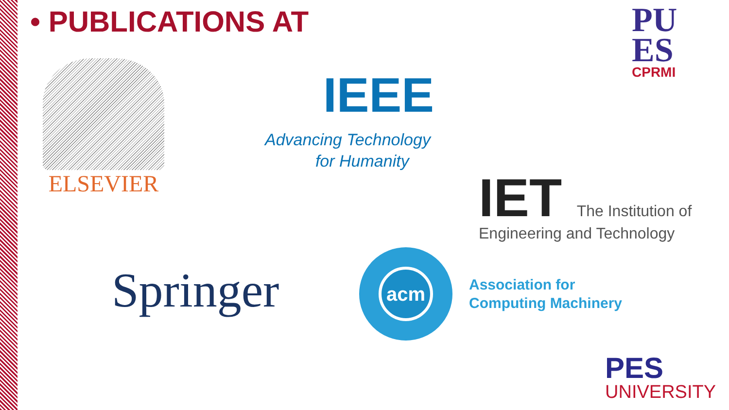• PUBLICATIONS AT
ELSEVIER
IEEE
Advancing Technology
for Humanity
IET The Institution of
Engineering and Technology
Springer
acm
Association for
Computing Machinery
PU
ES
CPRMI
PES
UNIVERSITY